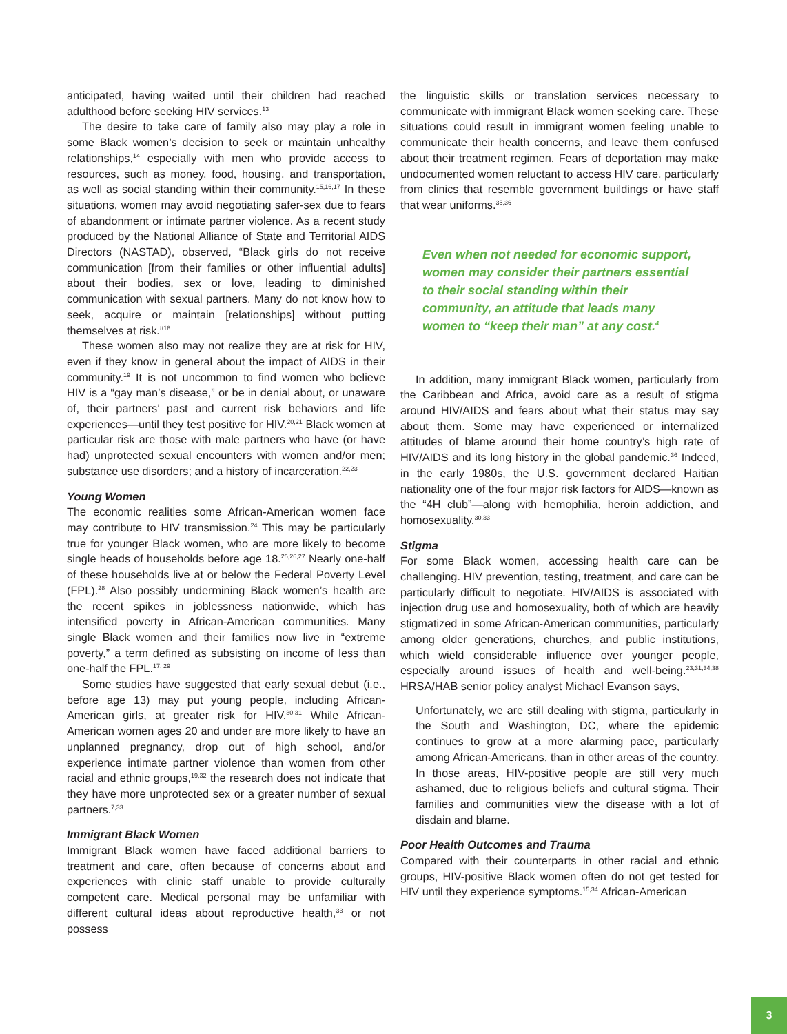anticipated, having waited until their children had reached adulthood before seeking HIV services.<sup>13</sup>
The desire to take care of family also may play a role in some Black women’s decision to seek or maintain unhealthy relationships,<sup>14</sup> especially with men who provide access to resources, such as money, food, housing, and transportation, as well as social standing within their community.<sup>15,16,17</sup> In these situations, women may avoid negotiating safer-sex due to fears of abandonment or intimate partner violence. As a recent study produced by the National Alliance of State and Territorial AIDS Directors (NASTAD), observed, “Black girls do not receive communication [from their families or other influential adults] about their bodies, sex or love, leading to diminished communication with sexual partners. Many do not know how to seek, acquire or maintain [relationships] without putting themselves at risk.”<sup>18</sup>
These women also may not realize they are at risk for HIV, even if they know in general about the impact of AIDS in their community.<sup>19</sup> It is not uncommon to find women who believe HIV is a “gay man’s disease,” or be in denial about, or unaware of, their partners’ past and current risk behaviors and life experiences—until they test positive for HIV.<sup>20,21</sup> Black women at particular risk are those with male partners who have (or have had) unprotected sexual encounters with women and/or men; substance use disorders; and a history of incarceration.<sup>22,23</sup>
Young Women
The economic realities some African-American women face may contribute to HIV transmission.<sup>24</sup> This may be particularly true for younger Black women, who are more likely to become single heads of households before age 18.<sup>25,26,27</sup> Nearly one-half of these households live at or below the Federal Poverty Level (FPL).<sup>28</sup> Also possibly undermining Black women’s health are the recent spikes in joblessness nationwide, which has intensified poverty in African-American communities. Many single Black women and their families now live in “extreme poverty,” a term defined as subsisting on income of less than one-half the FPL.<sup>17, 29</sup>
Some studies have suggested that early sexual debut (i.e., before age 13) may put young people, including African-American girls, at greater risk for HIV.<sup>30,31</sup> While African-American women ages 20 and under are more likely to have an unplanned pregnancy, drop out of high school, and/or experience intimate partner violence than women from other racial and ethnic groups,<sup>19,32</sup> the research does not indicate that they have more unprotected sex or a greater number of sexual partners.<sup>7,33</sup>
Immigrant Black Women
Immigrant Black women have faced additional barriers to treatment and care, often because of concerns about and experiences with clinic staff unable to provide culturally competent care. Medical personal may be unfamiliar with different cultural ideas about reproductive health,<sup>33</sup> or not possess
the linguistic skills or translation services necessary to communicate with immigrant Black women seeking care. These situations could result in immigrant women feeling unable to communicate their health concerns, and leave them confused about their treatment regimen. Fears of deportation may make undocumented women reluctant to access HIV care, particularly from clinics that resemble government buildings or have staff that wear uniforms.<sup>35,36</sup>
Even when not needed for economic support, women may consider their partners essential to their social standing within their community, an attitude that leads many women to “keep their man” at any cost.<sup>4</sup>
In addition, many immigrant Black women, particularly from the Caribbean and Africa, avoid care as a result of stigma around HIV/AIDS and fears about what their status may say about them. Some may have experienced or internalized attitudes of blame around their home country’s high rate of HIV/AIDS and its long history in the global pandemic.<sup>36</sup> Indeed, in the early 1980s, the U.S. government declared Haitian nationality one of the four major risk factors for AIDS—known as the “4H club”—along with hemophilia, heroin addiction, and homosexuality.<sup>30,33</sup>
Stigma
For some Black women, accessing health care can be challenging. HIV prevention, testing, treatment, and care can be particularly difficult to negotiate. HIV/AIDS is associated with injection drug use and homosexuality, both of which are heavily stigmatized in some African-American communities, particularly among older generations, churches, and public institutions, which wield considerable influence over younger people, especially around issues of health and well-being.<sup>23,31,34,38</sup> HRSA/HAB senior policy analyst Michael Evanson says,
Unfortunately, we are still dealing with stigma, particularly in the South and Washington, DC, where the epidemic continues to grow at a more alarming pace, particularly among African-Americans, than in other areas of the country. In those areas, HIV-positive people are still very much ashamed, due to religious beliefs and cultural stigma. Their families and communities view the disease with a lot of disdain and blame.
Poor Health Outcomes and Trauma
Compared with their counterparts in other racial and ethnic groups, HIV-positive Black women often do not get tested for HIV until they experience symptoms.<sup>15,34</sup> African-American
3